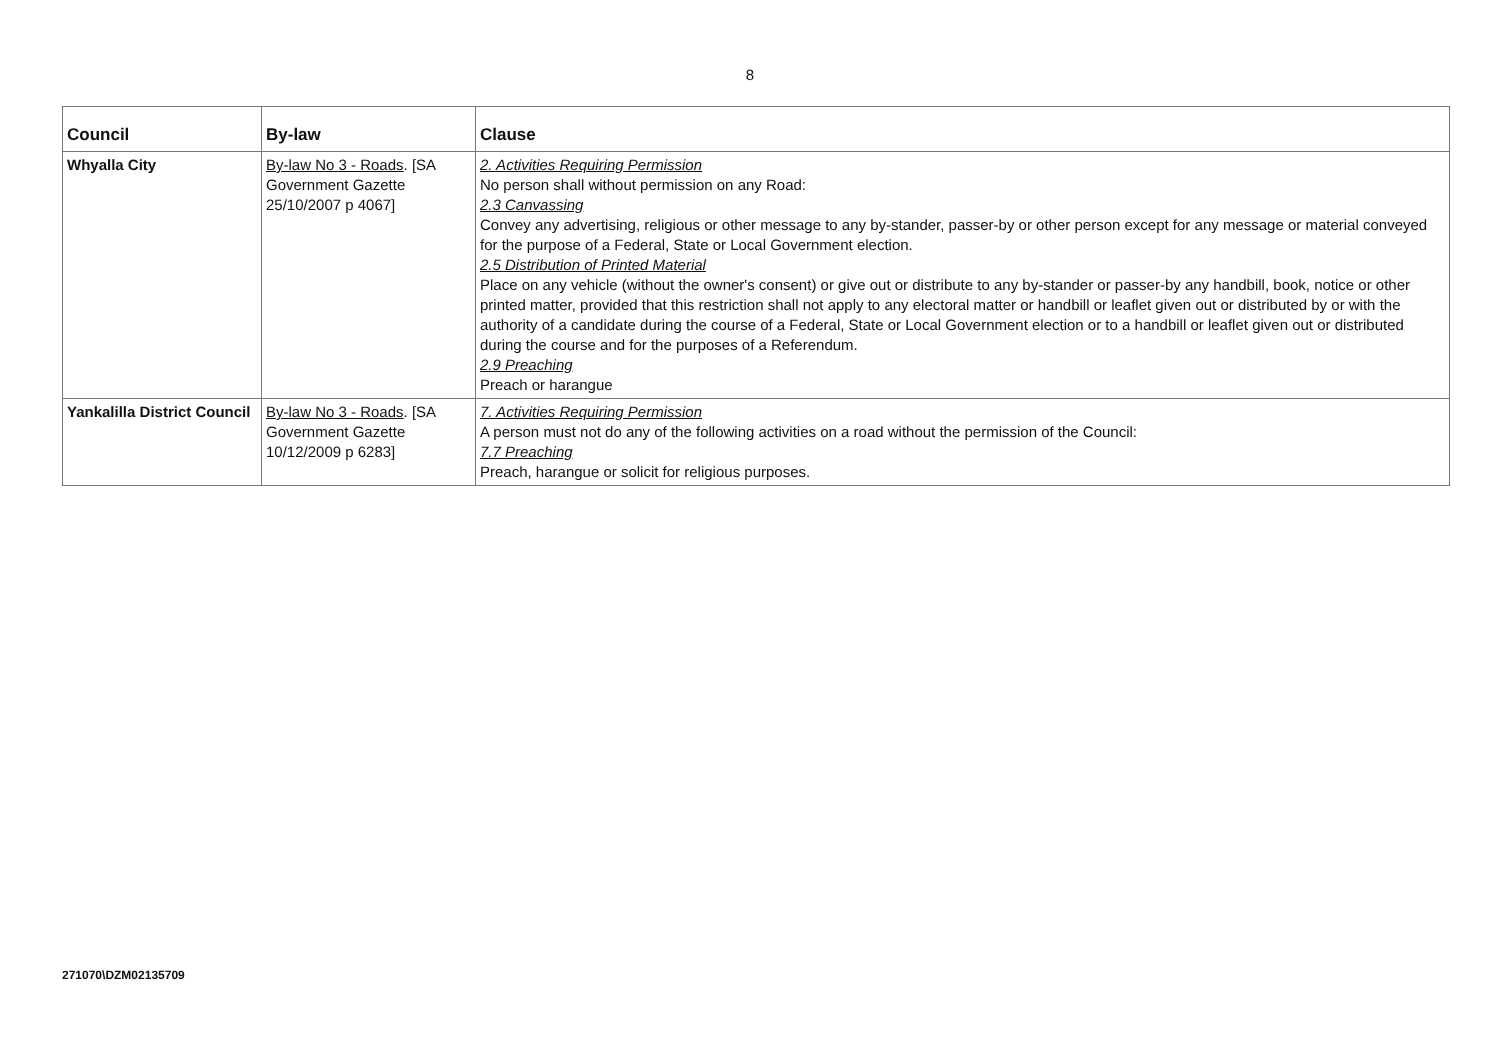8
| Council | By-law | Clause |
| --- | --- | --- |
| Whyalla City | By-law No 3 - Roads . [SA Government Gazette 25/10/2007 p 4067] | 2. Activities Requiring Permission No person shall without permission on any Road: 2.3 Canvassing Convey any advertising, religious or other message to any by-stander, passer-by or other person except for any message or material conveyed for the purpose of a Federal, State or Local Government election. 2.5 Distribution of Printed Material Place on any vehicle (without the owner's consent) or give out or distribute to any by-stander or passer-by any handbill, book, notice or other printed matter, provided that this restriction shall not apply to any electoral matter or handbill or leaflet given out or distributed by or with the authority of a candidate during the course of a Federal, State or Local Government election or to a handbill or leaflet given out or distributed during the course and for the purposes of a Referendum. 2.9 Preaching Preach or harangue |
| Yankalilla District Council | By-law No 3 - Roads . [SA Government Gazette 10/12/2009 p 6283] | 7. Activities Requiring Permission A person must not do any of the following activities on a road without the permission of the Council: 7.7 Preaching Preach, harangue or solicit for religious purposes. |
271070\DZM02135709